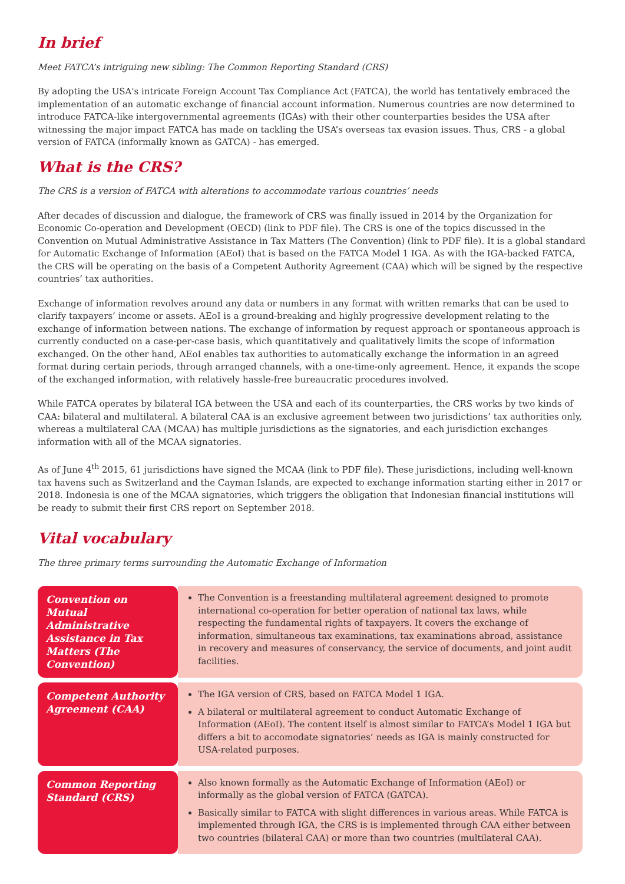In brief
Meet FATCA’s intriguing new sibling: The Common Reporting Standard (CRS)
By adopting the USA's intricate Foreign Account Tax Compliance Act (FATCA), the world has tentatively embraced the implementation of an automatic exchange of financial account information. Numerous countries are now determined to introduce FATCA-like intergovernmental agreements (IGAs) with their other counterparties besides the USA after witnessing the major impact FATCA has made on tackling the USA’s overseas tax evasion issues. Thus, CRS - a global version of FATCA (informally known as GATCA) - has emerged.
What is the CRS?
The CRS is a version of FATCA with alterations to accommodate various countries’ needs
After decades of discussion and dialogue, the framework of CRS was finally issued in 2014 by the Organization for Economic Co-operation and Development (OECD) (link to PDF file). The CRS is one of the topics discussed in the Convention on Mutual Administrative Assistance in Tax Matters (The Convention) (link to PDF file). It is a global standard for Automatic Exchange of Information (AEoI) that is based on the FATCA Model 1 IGA. As with the IGA-backed FATCA, the CRS will be operating on the basis of a Competent Authority Agreement (CAA) which will be signed by the respective countries’ tax authorities.
Exchange of information revolves around any data or numbers in any format with written remarks that can be used to clarify taxpayers’ income or assets. AEoI is a ground-breaking and highly progressive development relating to the exchange of information between nations. The exchange of information by request approach or spontaneous approach is currently conducted on a case-per-case basis, which quantitatively and qualitatively limits the scope of information exchanged. On the other hand, AEoI enables tax authorities to automatically exchange the information in an agreed format during certain periods, through arranged channels, with a one-time-only agreement. Hence, it expands the scope of the exchanged information, with relatively hassle-free bureaucratic procedures involved.
While FATCA operates by bilateral IGA between the USA and each of its counterparties, the CRS works by two kinds of CAA: bilateral and multilateral. A bilateral CAA is an exclusive agreement between two jurisdictions’ tax authorities only, whereas a multilateral CAA (MCAA) has multiple jurisdictions as the signatories, and each jurisdiction exchanges information with all of the MCAA signatories.
As of June 4<sup>th</sup> 2015, 61 jurisdictions have signed the MCAA (link to PDF file). These jurisdictions, including well-known tax havens such as Switzerland and the Cayman Islands, are expected to exchange information starting either in 2017 or 2018. Indonesia is one of the MCAA signatories, which triggers the obligation that Indonesian financial institutions will be ready to submit their first CRS report on September 2018.
Vital vocabulary
The three primary terms surrounding the Automatic Exchange of Information
| Convention on Mutual Administrative Assistance in Tax Matters (The Convention) | The Convention is a freestanding multilateral agreement designed to promote international co-operation for better operation of national tax laws, while respecting the fundamental rights of taxpayers. It covers the exchange of information, simultaneous tax examinations, tax examinations abroad, assistance in recovery and measures of conservancy, the service of documents, and joint audit facilities. |
| Competent Authority Agreement (CAA) | The IGA version of CRS, based on FATCA Model 1 IGA. A bilateral or multilateral agreement to conduct Automatic Exchange of Information (AEoI). The content itself is almost similar to FATCA’s Model 1 IGA but differs a bit to accomodate signatories’ needs as IGA is mainly constructed for USA-related purposes. |
| Common Reporting Standard (CRS) | Also known formally as the Automatic Exchange of Information (AEoI) or informally as the global version of FATCA (GATCA). Basically similar to FATCA with slight differences in various areas. While FATCA is implemented through IGA, the CRS is is implemented through CAA either between two countries (bilateral CAA) or more than two countries (multilateral CAA). |